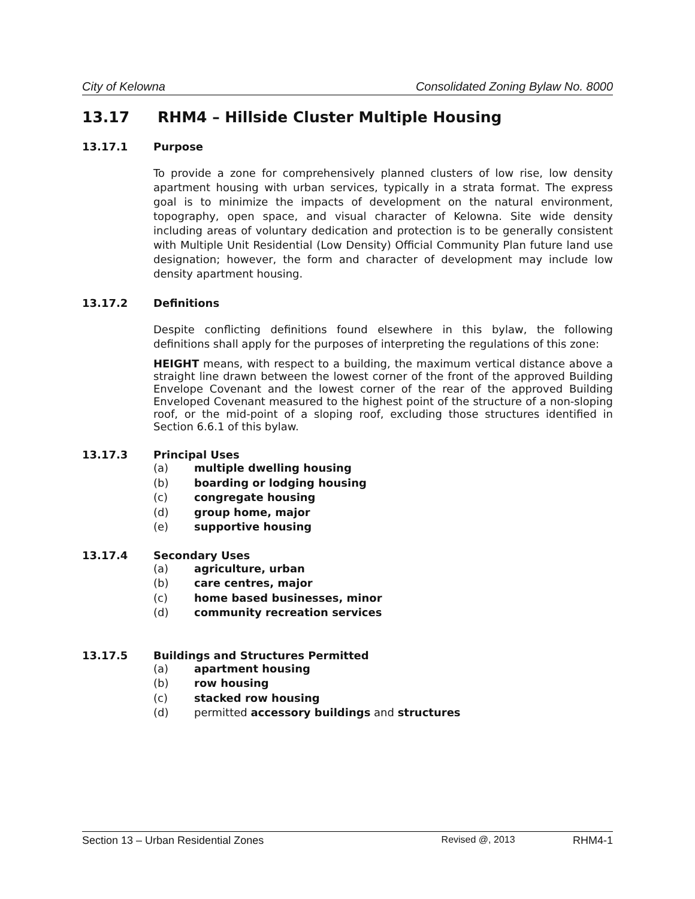City of Kelowna Consolidated Zoning Bylaw No. 8000
13.17 RHM4 – Hillside Cluster Multiple Housing
13.17.1 Purpose
To provide a zone for comprehensively planned clusters of low rise, low density apartment housing with urban services, typically in a strata format. The express goal is to minimize the impacts of development on the natural environment, topography, open space, and visual character of Kelowna. Site wide density including areas of voluntary dedication and protection is to be generally consistent with Multiple Unit Residential (Low Density) Official Community Plan future land use designation; however, the form and character of development may include low density apartment housing.
13.17.2 Definitions
Despite conflicting definitions found elsewhere in this bylaw, the following definitions shall apply for the purposes of interpreting the regulations of this zone:
HEIGHT means, with respect to a building, the maximum vertical distance above a straight line drawn between the lowest corner of the front of the approved Building Envelope Covenant and the lowest corner of the rear of the approved Building Enveloped Covenant measured to the highest point of the structure of a non-sloping roof, or the mid-point of a sloping roof, excluding those structures identified in Section 6.6.1 of this bylaw.
13.17.3 Principal Uses
(a) multiple dwelling housing
(b) boarding or lodging housing
(c) congregate housing
(d) group home, major
(e) supportive housing
13.17.4 Secondary Uses
(a) agriculture, urban
(b) care centres, major
(c) home based businesses, minor
(d) community recreation services
13.17.5 Buildings and Structures Permitted
(a) apartment housing
(b) row housing
(c) stacked row housing
(d) permitted accessory buildings and structures
Section 13 – Urban Residential Zones Revised @, 2013 RHM4-1